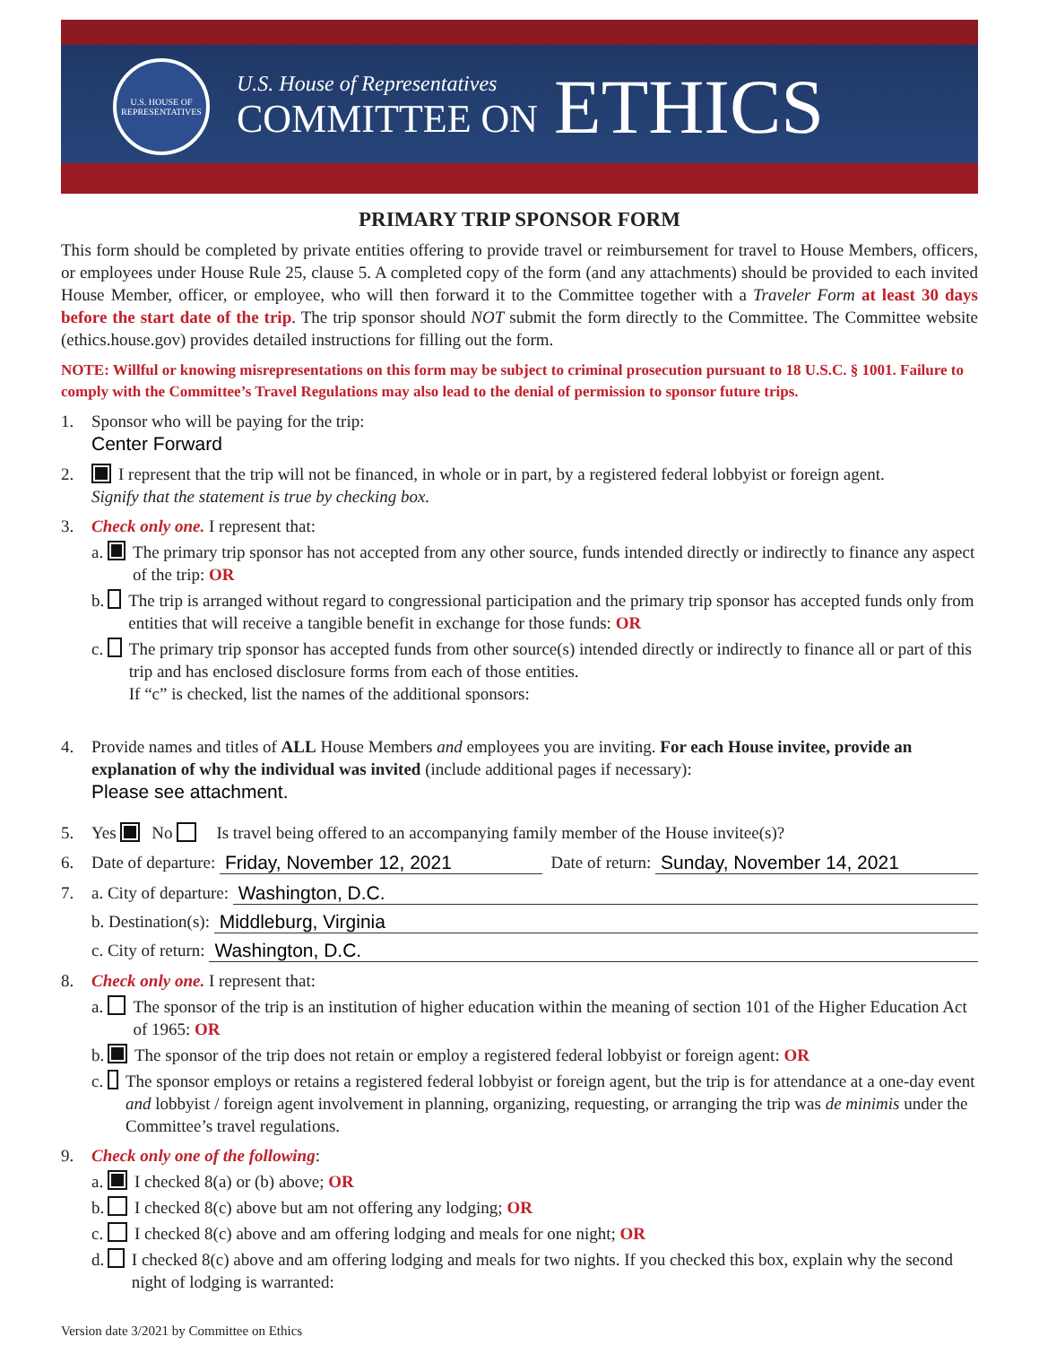U.S. HOUSE OF REPRESENTATIVES
U.S. House of Representatives
COMMITTEE ON
ETHICS
PRIMARY TRIP SPONSOR FORM
This form should be completed by private entities offering to provide travel or reimbursement for travel to House Members, officers, or employees under House Rule 25, clause 5. A completed copy of the form (and any attachments) should be provided to each invited House Member, officer, or employee, who will then forward it to the Committee together with a Traveler Form at least 30 days before the start date of the trip. The trip sponsor should NOT submit the form directly to the Committee. The Committee website (ethics.house.gov) provides detailed instructions for filling out the form.
NOTE: Willful or knowing misrepresentations on this form may be subject to criminal prosecution pursuant to 18 U.S.C. § 1001. Failure to comply with the Committee’s Travel Regulations may also lead to the denial of permission to sponsor future trips.
1. Sponsor who will be paying for the trip:
Center Forward
2. I represent that the trip will not be financed, in whole or in part, by a registered federal lobbyist or foreign agent.
Signify that the statement is true by checking box.
3. Check only one. I represent that:
a.
The primary trip sponsor has not accepted from any other source, funds intended directly or indirectly to finance any aspect of the trip: OR
b.
The trip is arranged without regard to congressional participation and the primary trip sponsor has accepted funds only from entities that will receive a tangible benefit in exchange for those funds: OR
c.
The primary trip sponsor has accepted funds from other source(s) intended directly or indirectly to finance all or part of this trip and has enclosed disclosure forms from each of those entities.
If “c” is checked, list the names of the additional sponsors:
4. Provide names and titles of ALL House Members and employees you are inviting. For each House invitee, provide an explanation of why the individual was invited (include additional pages if necessary):
Please see attachment.
5. Yes No Is travel being offered to an accompanying family member of the House invitee(s)?
6. Date of departure: Friday, November 12, 2021 Date of return: Sunday, November 14, 2021
7. a. City of departure: Washington, D.C.
b. Destination(s): Middleburg, Virginia
c. City of return: Washington, D.C.
8. Check only one. I represent that:
a.
The sponsor of the trip is an institution of higher education within the meaning of section 101 of the Higher Education Act of 1965: OR
b.
The sponsor of the trip does not retain or employ a registered federal lobbyist or foreign agent: OR
c.
The sponsor employs or retains a registered federal lobbyist or foreign agent, but the trip is for attendance at a one-day event and lobbyist / foreign agent involvement in planning, organizing, requesting, or arranging the trip was de minimis under the Committee’s travel regulations.
9. Check only one of the following:
a.
I checked 8(a) or (b) above; OR
b.
I checked 8(c) above but am not offering any lodging; OR
c.
I checked 8(c) above and am offering lodging and meals for one night; OR
d.
I checked 8(c) above and am offering lodging and meals for two nights. If you checked this box, explain why the second night of lodging is warranted:
Version date 3/2021 by Committee on Ethics